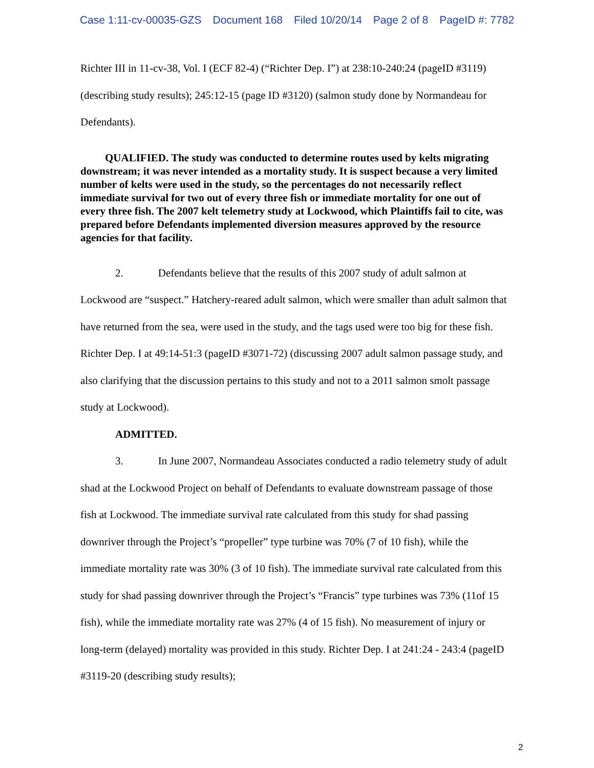Case 1:11-cv-00035-GZS Document 168 Filed 10/20/14 Page 2 of 8 PageID #: 7782
Richter III in 11-cv-38, Vol. I (ECF 82-4) (“Richter Dep. I”) at 238:10-240:24 (pageID #3119) (describing study results); 245:12-15 (page ID #3120) (salmon study done by Normandeau for Defendants).
QUALIFIED. The study was conducted to determine routes used by kelts migrating downstream; it was never intended as a mortality study. It is suspect because a very limited number of kelts were used in the study, so the percentages do not necessarily reflect immediate survival for two out of every three fish or immediate mortality for one out of every three fish. The 2007 kelt telemetry study at Lockwood, which Plaintiffs fail to cite, was prepared before Defendants implemented diversion measures approved by the resource agencies for that facility.
2. Defendants believe that the results of this 2007 study of adult salmon at Lockwood are “suspect.” Hatchery-reared adult salmon, which were smaller than adult salmon that have returned from the sea, were used in the study, and the tags used were too big for these fish. Richter Dep. I at 49:14-51:3 (pageID #3071-72) (discussing 2007 adult salmon passage study, and also clarifying that the discussion pertains to this study and not to a 2011 salmon smolt passage study at Lockwood).
ADMITTED.
3. In June 2007, Normandeau Associates conducted a radio telemetry study of adult shad at the Lockwood Project on behalf of Defendants to evaluate downstream passage of those fish at Lockwood. The immediate survival rate calculated from this study for shad passing downriver through the Project’s “propeller” type turbine was 70% (7 of 10 fish), while the immediate mortality rate was 30% (3 of 10 fish). The immediate survival rate calculated from this study for shad passing downriver through the Project’s “Francis” type turbines was 73% (11of 15 fish), while the immediate mortality rate was 27% (4 of 15 fish). No measurement of injury or long-term (delayed) mortality was provided in this study. Richter Dep. I at 241:24 - 243:4 (pageID #3119-20 (describing study results);
2